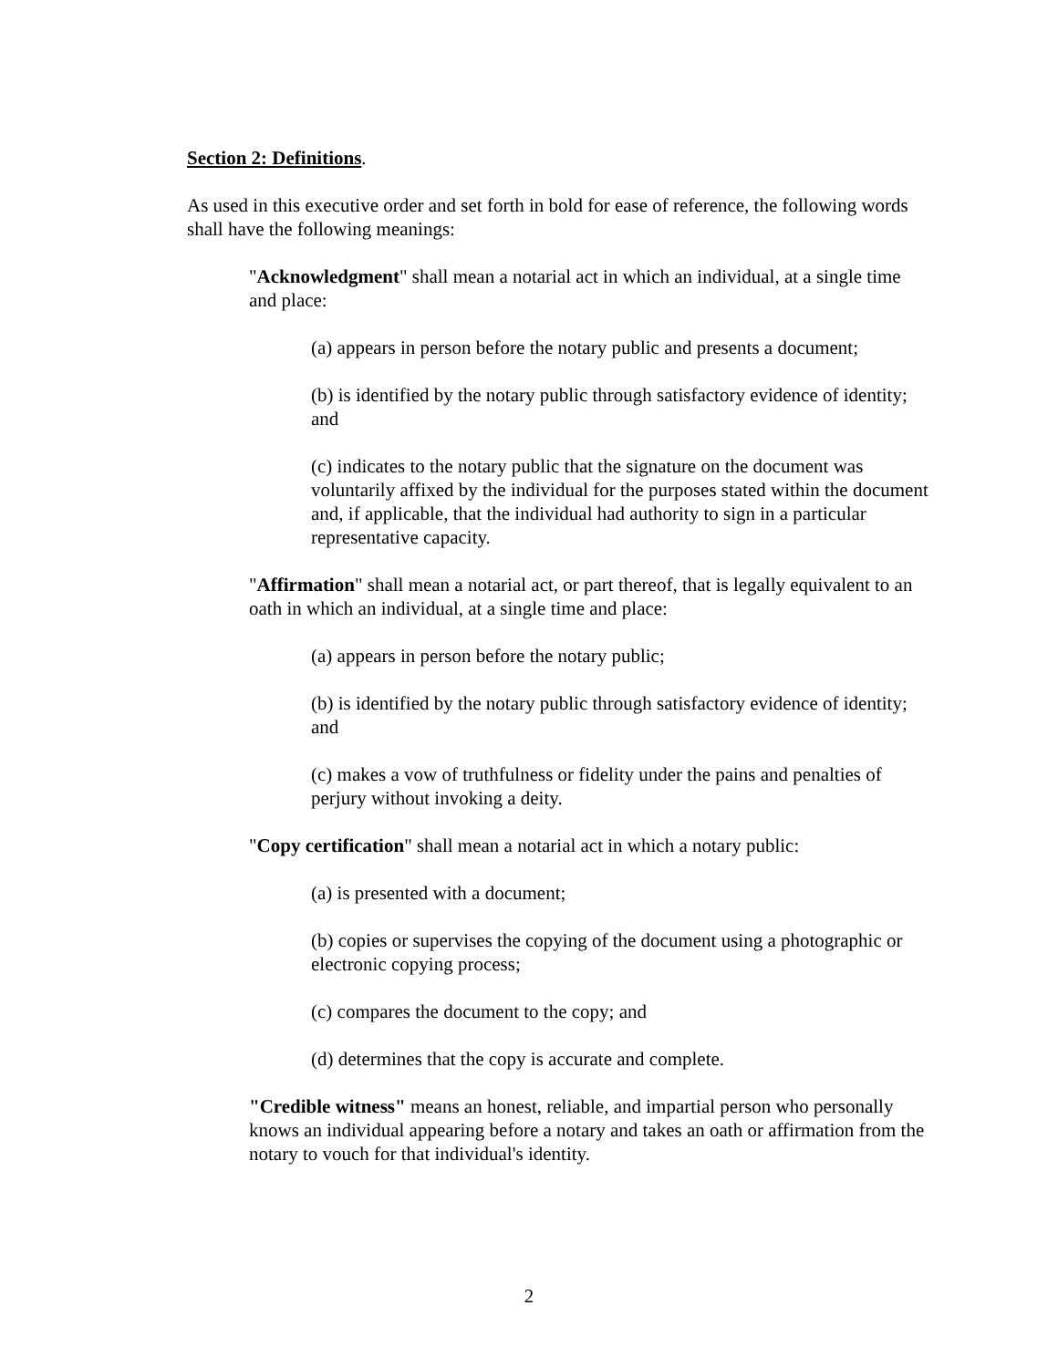Section 2: Definitions.
As used in this executive order and set forth in bold for ease of reference, the following words shall have the following meanings:
"Acknowledgment" shall mean a notarial act in which an individual, at a single time and place:
(a) appears in person before the notary public and presents a document;
(b) is identified by the notary public through satisfactory evidence of identity; and
(c) indicates to the notary public that the signature on the document was voluntarily affixed by the individual for the purposes stated within the document and, if applicable, that the individual had authority to sign in a particular representative capacity.
"Affirmation" shall mean a notarial act, or part thereof, that is legally equivalent to an oath in which an individual, at a single time and place:
(a) appears in person before the notary public;
(b) is identified by the notary public through satisfactory evidence of identity; and
(c) makes a vow of truthfulness or fidelity under the pains and penalties of perjury without invoking a deity.
"Copy certification" shall mean a notarial act in which a notary public:
(a) is presented with a document;
(b) copies or supervises the copying of the document using a photographic or electronic copying process;
(c) compares the document to the copy; and
(d) determines that the copy is accurate and complete.
"Credible witness" means an honest, reliable, and impartial person who personally knows an individual appearing before a notary and takes an oath or affirmation from the notary to vouch for that individual's identity.
2